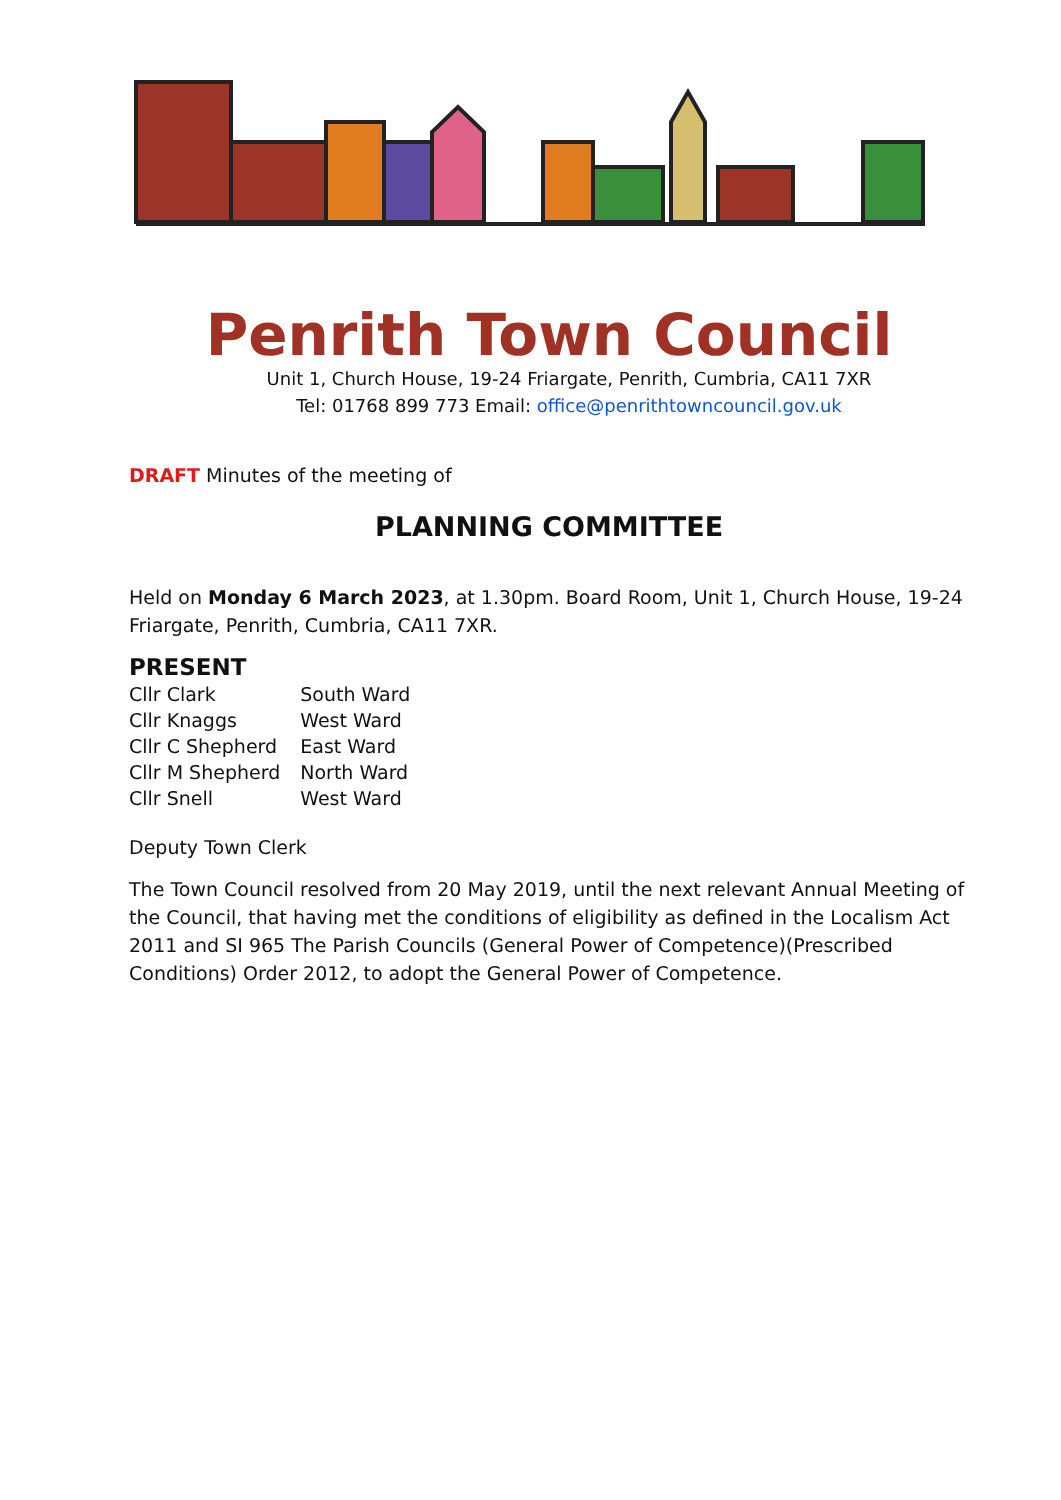Penrith Town Council
Unit 1, Church House, 19-24 Friargate, Penrith, Cumbria, CA11 7XR
Tel: 01768 899 773 Email: office@penrithtowncouncil.gov.uk
DRAFT Minutes of the meeting of
PLANNING COMMITTEE
Held on Monday 6 March 2023, at 1.30pm. Board Room, Unit 1, Church House, 19-24 Friargate, Penrith, Cumbria, CA11 7XR.
PRESENT
| Cllr Clark | South Ward |
| Cllr Knaggs | West Ward |
| Cllr C Shepherd | East Ward |
| Cllr M Shepherd | North Ward |
| Cllr Snell | West Ward |
Deputy Town Clerk
The Town Council resolved from 20 May 2019, until the next relevant Annual Meeting of the Council, that having met the conditions of eligibility as defined in the Localism Act 2011 and SI 965 The Parish Councils (General Power of Competence)(Prescribed Conditions) Order 2012, to adopt the General Power of Competence.